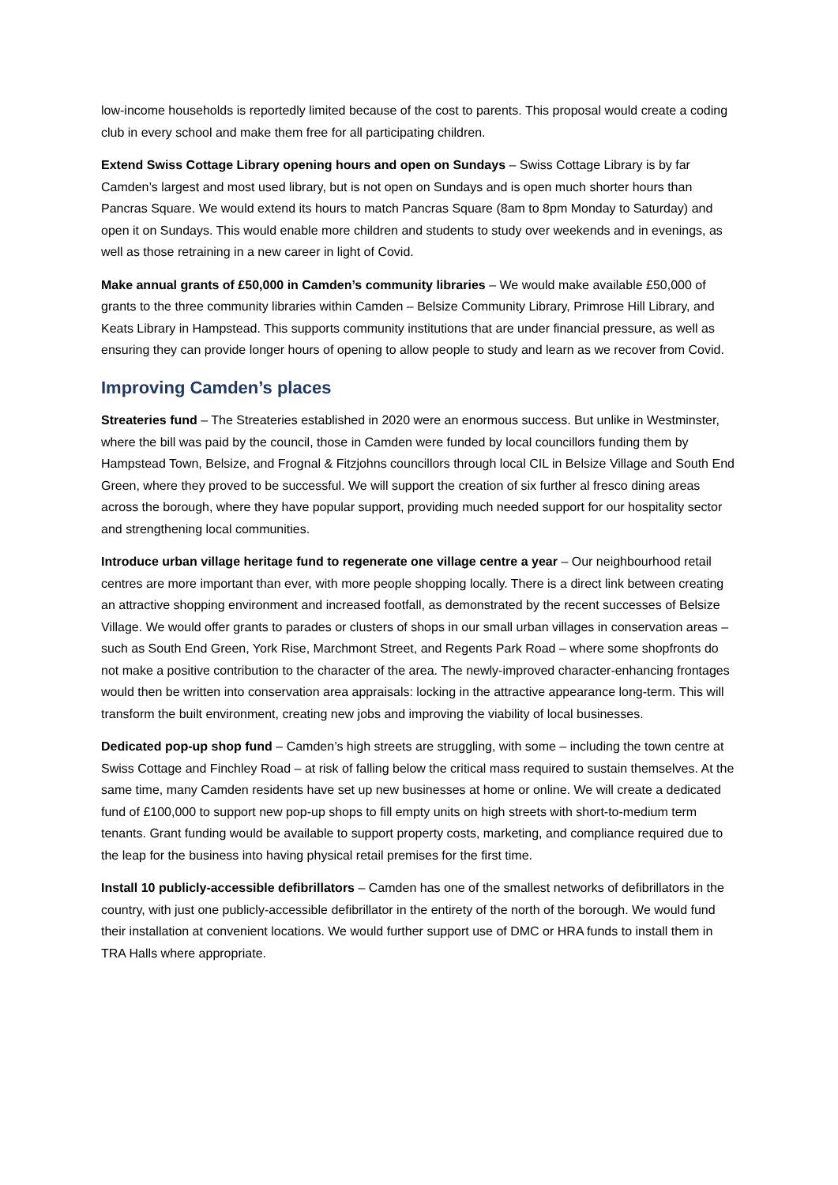low-income households is reportedly limited because of the cost to parents. This proposal would create a coding club in every school and make them free for all participating children.
Extend Swiss Cottage Library opening hours and open on Sundays – Swiss Cottage Library is by far Camden’s largest and most used library, but is not open on Sundays and is open much shorter hours than Pancras Square. We would extend its hours to match Pancras Square (8am to 8pm Monday to Saturday) and open it on Sundays. This would enable more children and students to study over weekends and in evenings, as well as those retraining in a new career in light of Covid.
Make annual grants of £50,000 in Camden’s community libraries – We would make available £50,000 of grants to the three community libraries within Camden – Belsize Community Library, Primrose Hill Library, and Keats Library in Hampstead. This supports community institutions that are under financial pressure, as well as ensuring they can provide longer hours of opening to allow people to study and learn as we recover from Covid.
Improving Camden’s places
Streateries fund – The Streateries established in 2020 were an enormous success. But unlike in Westminster, where the bill was paid by the council, those in Camden were funded by local councillors funding them by Hampstead Town, Belsize, and Frognal & Fitzjohns councillors through local CIL in Belsize Village and South End Green, where they proved to be successful. We will support the creation of six further al fresco dining areas across the borough, where they have popular support, providing much needed support for our hospitality sector and strengthening local communities.
Introduce urban village heritage fund to regenerate one village centre a year – Our neighbourhood retail centres are more important than ever, with more people shopping locally. There is a direct link between creating an attractive shopping environment and increased footfall, as demonstrated by the recent successes of Belsize Village. We would offer grants to parades or clusters of shops in our small urban villages in conservation areas – such as South End Green, York Rise, Marchmont Street, and Regents Park Road – where some shopfronts do not make a positive contribution to the character of the area. The newly-improved character-enhancing frontages would then be written into conservation area appraisals: locking in the attractive appearance long-term. This will transform the built environment, creating new jobs and improving the viability of local businesses.
Dedicated pop-up shop fund – Camden’s high streets are struggling, with some – including the town centre at Swiss Cottage and Finchley Road – at risk of falling below the critical mass required to sustain themselves. At the same time, many Camden residents have set up new businesses at home or online. We will create a dedicated fund of £100,000 to support new pop-up shops to fill empty units on high streets with short-to-medium term tenants. Grant funding would be available to support property costs, marketing, and compliance required due to the leap for the business into having physical retail premises for the first time.
Install 10 publicly-accessible defibrillators – Camden has one of the smallest networks of defibrillators in the country, with just one publicly-accessible defibrillator in the entirety of the north of the borough. We would fund their installation at convenient locations. We would further support use of DMC or HRA funds to install them in TRA Halls where appropriate.